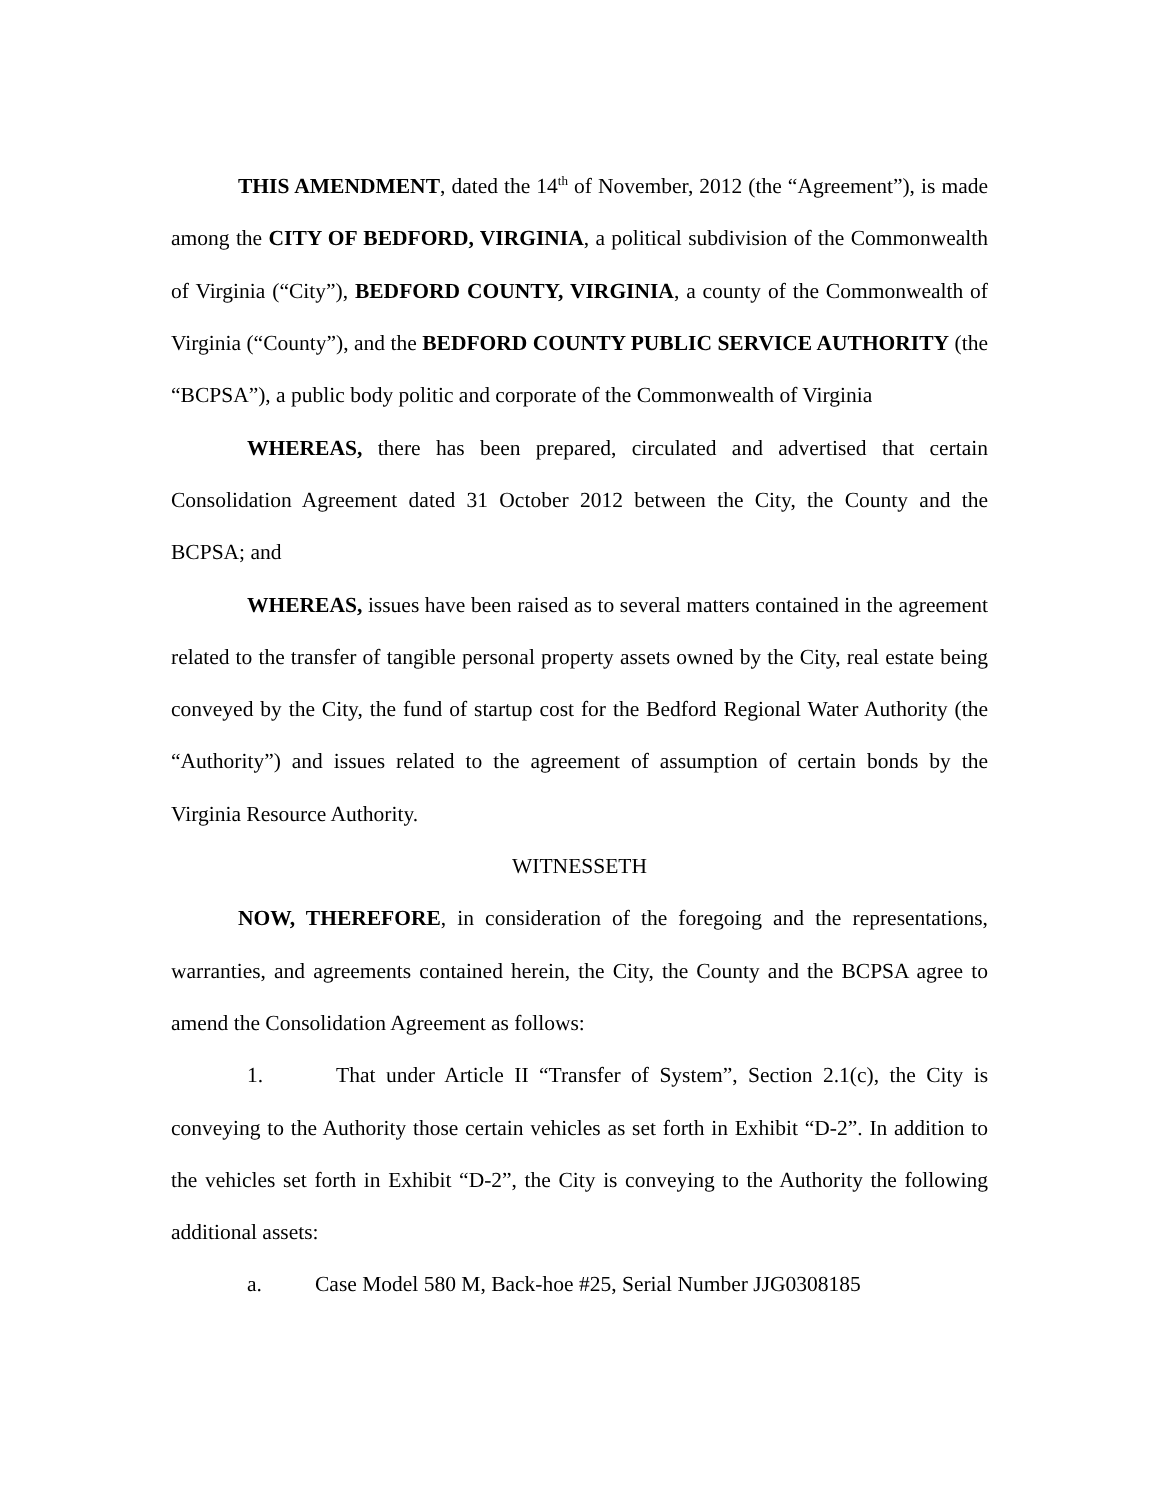THIS AMENDMENT, dated the 14<sup>th</sup> of November, 2012 (the “Agreement”), is made among the CITY OF BEDFORD, VIRGINIA, a political subdivision of the Commonwealth of Virginia (“City”), BEDFORD COUNTY, VIRGINIA, a county of the Commonwealth of Virginia (“County”), and the BEDFORD COUNTY PUBLIC SERVICE AUTHORITY (the “BCPSA”), a public body politic and corporate of the Commonwealth of Virginia
WHEREAS, there has been prepared, circulated and advertised that certain Consolidation Agreement dated 31 October 2012 between the City, the County and the BCPSA; and
WHEREAS, issues have been raised as to several matters contained in the agreement related to the transfer of tangible personal property assets owned by the City, real estate being conveyed by the City, the fund of startup cost for the Bedford Regional Water Authority (the “Authority”) and issues related to the agreement of assumption of certain bonds by the Virginia Resource Authority.
WITNESSETH
NOW, THEREFORE, in consideration of the foregoing and the representations, warranties, and agreements contained herein, the City, the County and the BCPSA agree to amend the Consolidation Agreement as follows:
1. That under Article II “Transfer of System”, Section 2.1(c), the City is conveying to the Authority those certain vehicles as set forth in Exhibit “D-2”. In addition to the vehicles set forth in Exhibit “D-2”, the City is conveying to the Authority the following additional assets:
a. Case Model 580 M, Back-hoe #25, Serial Number JJG0308185